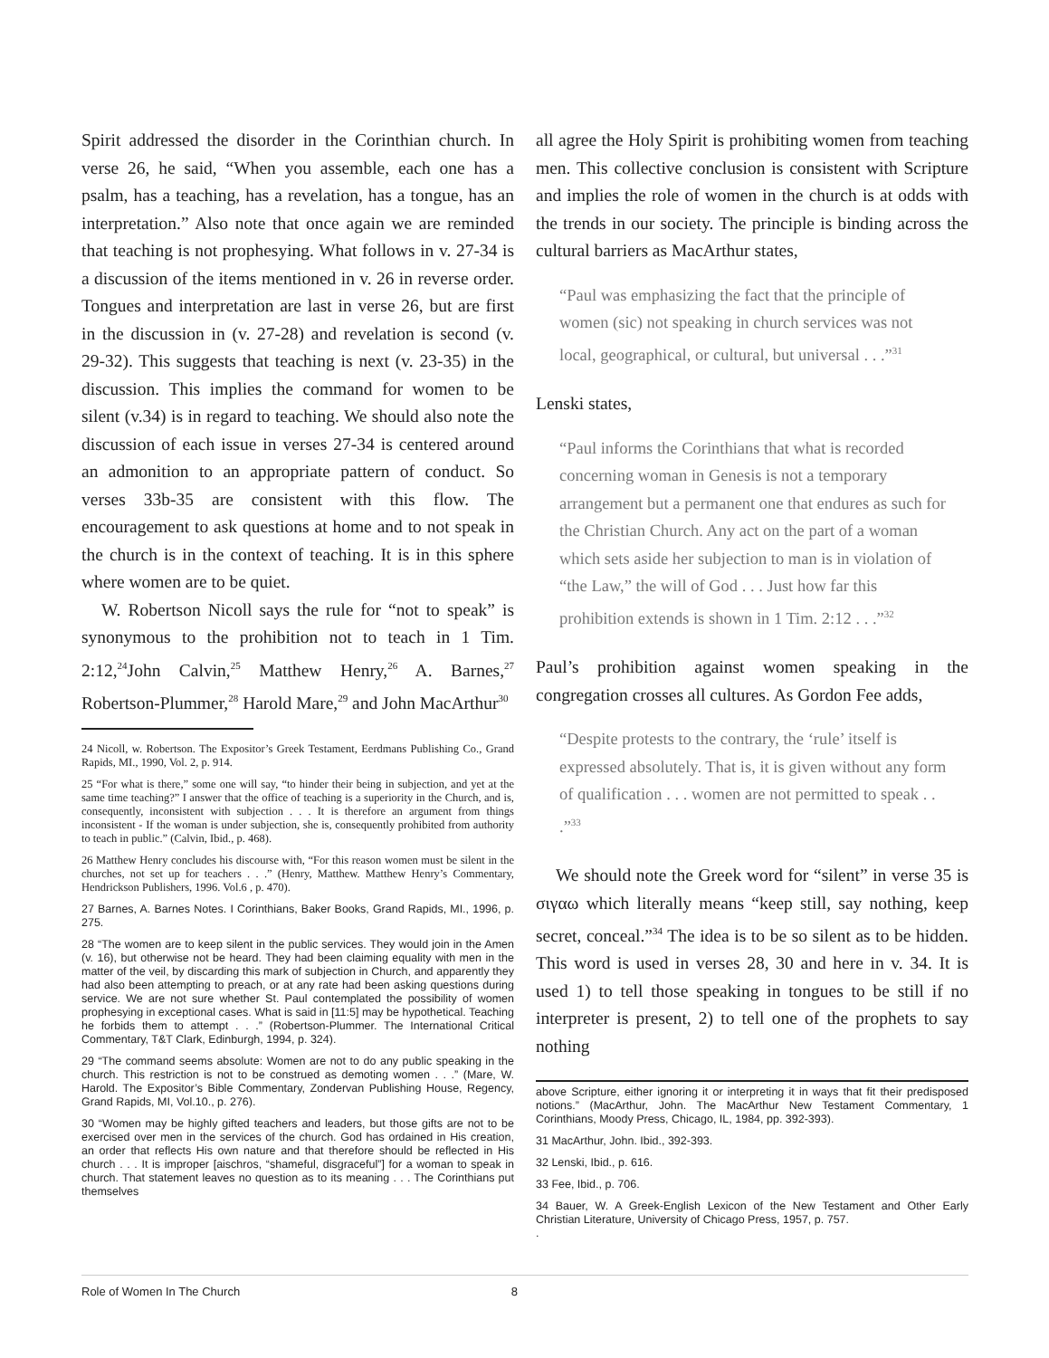Spirit addressed the disorder in the Corinthian church. In verse 26, he said, “When you assemble, each one has a psalm, has a teaching, has a revelation, has a tongue, has an interpretation.” Also note that once again we are reminded that teaching is not prophesying. What follows in v. 27-34 is a discussion of the items mentioned in v. 26 in reverse order. Tongues and interpretation are last in verse 26, but are first in the discussion in (v. 27-28) and revelation is second (v. 29-32). This suggests that teaching is next (v. 23-35) in the discussion. This implies the command for women to be silent (v.34) is in regard to teaching. We should also note the discussion of each issue in verses 27-34 is centered around an admonition to an appropriate pattern of conduct. So verses 33b-35 are consistent with this flow. The encouragement to ask questions at home and to not speak in the church is in the context of teaching. It is in this sphere where women are to be quiet.
W. Robertson Nicoll says the rule for “not to speak” is synonymous to the prohibition not to teach in 1 Tim. 2:12,<sup>24</sup>John Calvin,<sup>25</sup> Matthew Henry,<sup>26</sup> A. Barnes,<sup>27</sup> Robertson-Plummer,<sup>28</sup> Harold Mare,<sup>29</sup> and John MacArthur<sup>30</sup>
24 Nicoll, w. Robertson. The Expositor’s Greek Testament, Eerdmans Publishing Co., Grand Rapids, MI., 1990, Vol. 2, p. 914.
25 “For what is there,” some one will say, “to hinder their being in subjection, and yet at the same time teaching?” I answer that the office of teaching is a superiority in the Church, and is, consequently, inconsistent with subjection . . . It is therefore an argument from things inconsistent - If the woman is under subjection, she is, consequently prohibited from authority to teach in public.” (Calvin, Ibid., p. 468).
26 Matthew Henry concludes his discourse with, “For this reason women must be silent in the churches, not set up for teachers . . .” (Henry, Matthew. Matthew Henry’s Commentary, Hendrickson Publishers, 1996. Vol.6 , p. 470).
27 Barnes, A. Barnes Notes. I Corinthians, Baker Books, Grand Rapids, MI., 1996, p. 275.
28 “The women are to keep silent in the public services. They would join in the Amen (v. 16), but otherwise not be heard. They had been claiming equality with men in the matter of the veil, by discarding this mark of subjection in Church, and apparently they had also been attempting to preach, or at any rate had been asking questions during service. We are not sure whether St. Paul contemplated the possibility of women prophesying in exceptional cases. What is said in [11:5] may be hypothetical. Teaching he forbids them to attempt . . .” (Robertson-Plummer. The International Critical Commentary, T&T Clark, Edinburgh, 1994, p. 324).
29 “The command seems absolute: Women are not to do any public speaking in the church. This restriction is not to be construed as demoting women . . .” (Mare, W. Harold. The Expositor’s Bible Commentary, Zondervan Publishing House, Regency, Grand Rapids, MI, Vol.10., p. 276).
30 “Women may be highly gifted teachers and leaders, but those gifts are not to be exercised over men in the services of the church. God has ordained in His creation, an order that reflects His own nature and that therefore should be reflected in His church . . . It is improper [aischros, “shameful, disgraceful”] for a woman to speak in church. That statement leaves no question as to its meaning . . . The Corinthians put themselves
all agree the Holy Spirit is prohibiting women from teaching men. This collective conclusion is consistent with Scripture and implies the role of women in the church is at odds with the trends in our society. The principle is binding across the cultural barriers as MacArthur states,
“Paul was emphasizing the fact that the principle of women (sic) not speaking in church services was not local, geographical, or cultural, but universal . . .”<sup>31</sup>
Lenski states,
“Paul informs the Corinthians that what is recorded concerning woman in Genesis is not a temporary arrangement but a permanent one that endures as such for the Christian Church. Any act on the part of a woman which sets aside her subjection to man is in violation of “the Law,” the will of God . . . Just how far this prohibition extends is shown in 1 Tim. 2:12 . . .”<sup>32</sup>
Paul’s prohibition against women speaking in the congregation crosses all cultures. As Gordon Fee adds,
“Despite protests to the contrary, the ‘rule’ itself is expressed absolutely. That is, it is given without any form of qualification . . . women are not permitted to speak . . .”<sup>33</sup>
We should note the Greek word for “silent” in verse 35 is σιγαω which literally means “keep still, say nothing, keep secret, conceal.”<sup>34</sup> The idea is to be so silent as to be hidden. This word is used in verses 28, 30 and here in v. 34. It is used 1) to tell those speaking in tongues to be still if no interpreter is present, 2) to tell one of the prophets to say nothing
above Scripture, either ignoring it or interpreting it in ways that fit their predisposed notions.” (MacArthur, John. The MacArthur New Testament Commentary, 1 Corinthians, Moody Press, Chicago, IL, 1984, pp. 392-393).
31 MacArthur, John. Ibid., 392-393.
32 Lenski, Ibid., p. 616.
33 Fee, Ibid., p. 706.
34 Bauer, W. A Greek-English Lexicon of the New Testament and Other Early Christian Literature, University of Chicago Press, 1957, p. 757.
.
Role of Women In The Church 8